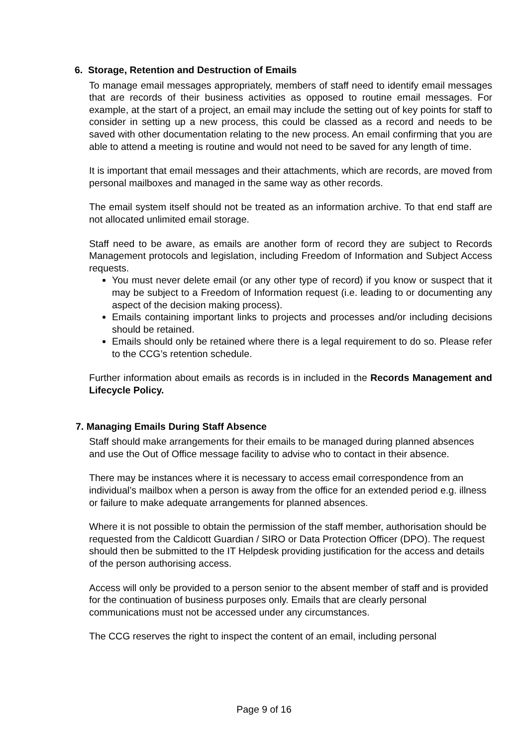6. Storage, Retention and Destruction of Emails
To manage email messages appropriately, members of staff need to identify email messages that are records of their business activities as opposed to routine email messages. For example, at the start of a project, an email may include the setting out of key points for staff to consider in setting up a new process, this could be classed as a record and needs to be saved with other documentation relating to the new process. An email confirming that you are able to attend a meeting is routine and would not need to be saved for any length of time.
It is important that email messages and their attachments, which are records, are moved from personal mailboxes and managed in the same way as other records.
The email system itself should not be treated as an information archive. To that end staff are not allocated unlimited email storage.
Staff need to be aware, as emails are another form of record they are subject to Records Management protocols and legislation, including Freedom of Information and Subject Access requests.
You must never delete email (or any other type of record) if you know or suspect that it may be subject to a Freedom of Information request (i.e. leading to or documenting any aspect of the decision making process).
Emails containing important links to projects and processes and/or including decisions should be retained.
Emails should only be retained where there is a legal requirement to do so. Please refer to the CCG’s retention schedule.
Further information about emails as records is in included in the Records Management and Lifecycle Policy.
7. Managing Emails During Staff Absence
Staff should make arrangements for their emails to be managed during planned absences and use the Out of Office message facility to advise who to contact in their absence.
There may be instances where it is necessary to access email correspondence from an individual’s mailbox when a person is away from the office for an extended period e.g. illness or failure to make adequate arrangements for planned absences.
Where it is not possible to obtain the permission of the staff member, authorisation should be requested from the Caldicott Guardian / SIRO or Data Protection Officer (DPO). The request should then be submitted to the IT Helpdesk providing justification for the access and details of the person authorising access.
Access will only be provided to a person senior to the absent member of staff and is provided for the continuation of business purposes only. Emails that are clearly personal communications must not be accessed under any circumstances.
The CCG reserves the right to inspect the content of an email, including personal
Page 9 of 16